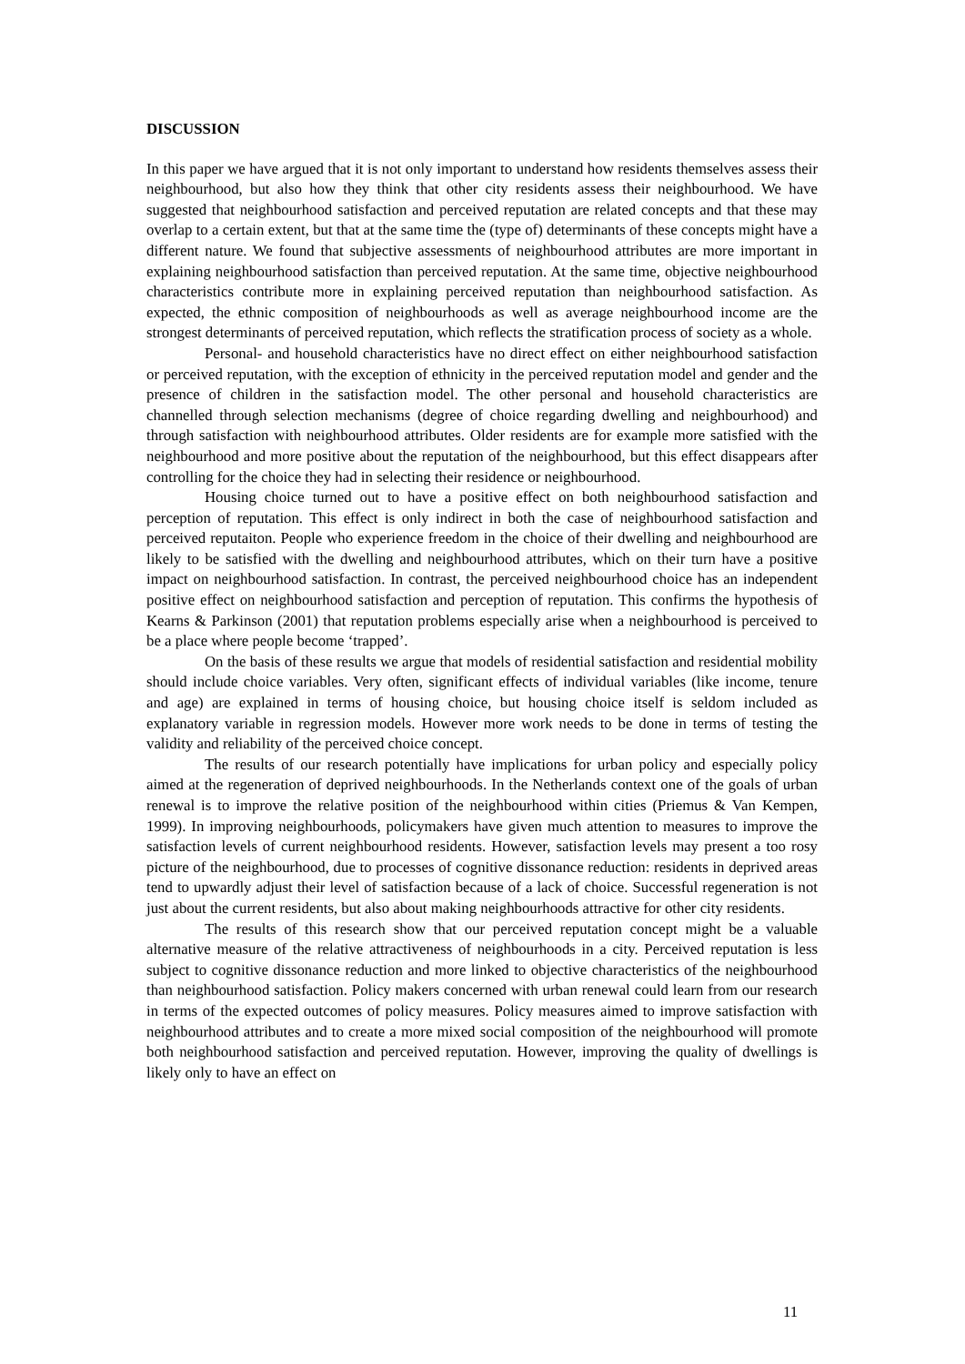DISCUSSION
In this paper we have argued that it is not only important to understand how residents themselves assess their neighbourhood, but also how they think that other city residents assess their neighbourhood. We have suggested that neighbourhood satisfaction and perceived reputation are related concepts and that these may overlap to a certain extent, but that at the same time the (type of) determinants of these concepts might have a different nature. We found that subjective assessments of neighbourhood attributes are more important in explaining neighbourhood satisfaction than perceived reputation. At the same time, objective neighbourhood characteristics contribute more in explaining perceived reputation than neighbourhood satisfaction. As expected, the ethnic composition of neighbourhoods as well as average neighbourhood income are the strongest determinants of perceived reputation, which reflects the stratification process of society as a whole.
Personal- and household characteristics have no direct effect on either neighbourhood satisfaction or perceived reputation, with the exception of ethnicity in the perceived reputation model and gender and the presence of children in the satisfaction model. The other personal and household characteristics are channelled through selection mechanisms (degree of choice regarding dwelling and neighbourhood) and through satisfaction with neighbourhood attributes. Older residents are for example more satisfied with the neighbourhood and more positive about the reputation of the neighbourhood, but this effect disappears after controlling for the choice they had in selecting their residence or neighbourhood.
Housing choice turned out to have a positive effect on both neighbourhood satisfaction and perception of reputation. This effect is only indirect in both the case of neighbourhood satisfaction and perceived reputaiton. People who experience freedom in the choice of their dwelling and neighbourhood are likely to be satisfied with the dwelling and neighbourhood attributes, which on their turn have a positive impact on neighbourhood satisfaction. In contrast, the perceived neighbourhood choice has an independent positive effect on neighbourhood satisfaction and perception of reputation. This confirms the hypothesis of Kearns & Parkinson (2001) that reputation problems especially arise when a neighbourhood is perceived to be a place where people become ‘trapped’.
On the basis of these results we argue that models of residential satisfaction and residential mobility should include choice variables. Very often, significant effects of individual variables (like income, tenure and age) are explained in terms of housing choice, but housing choice itself is seldom included as explanatory variable in regression models. However more work needs to be done in terms of testing the validity and reliability of the perceived choice concept.
The results of our research potentially have implications for urban policy and especially policy aimed at the regeneration of deprived neighbourhoods. In the Netherlands context one of the goals of urban renewal is to improve the relative position of the neighbourhood within cities (Priemus & Van Kempen, 1999). In improving neighbourhoods, policymakers have given much attention to measures to improve the satisfaction levels of current neighbourhood residents. However, satisfaction levels may present a too rosy picture of the neighbourhood, due to processes of cognitive dissonance reduction: residents in deprived areas tend to upwardly adjust their level of satisfaction because of a lack of choice. Successful regeneration is not just about the current residents, but also about making neighbourhoods attractive for other city residents.
The results of this research show that our perceived reputation concept might be a valuable alternative measure of the relative attractiveness of neighbourhoods in a city. Perceived reputation is less subject to cognitive dissonance reduction and more linked to objective characteristics of the neighbourhood than neighbourhood satisfaction. Policy makers concerned with urban renewal could learn from our research in terms of the expected outcomes of policy measures. Policy measures aimed to improve satisfaction with neighbourhood attributes and to create a more mixed social composition of the neighbourhood will promote both neighbourhood satisfaction and perceived reputation. However, improving the quality of dwellings is likely only to have an effect on
11